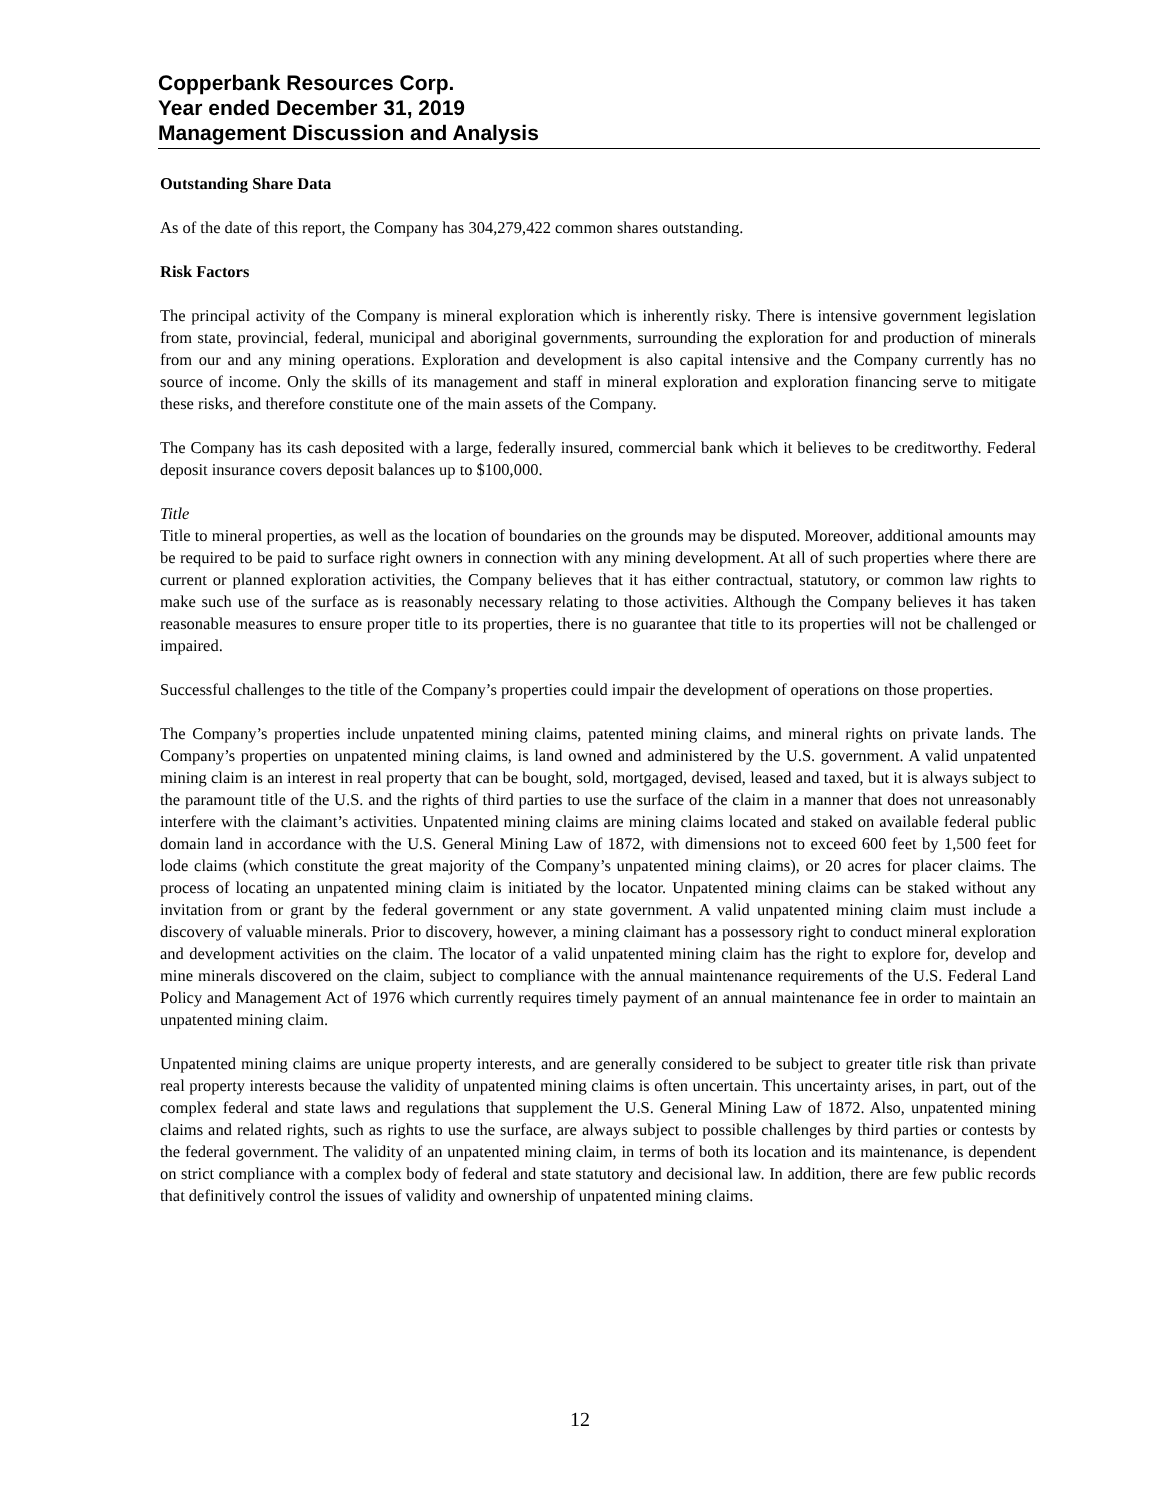Copperbank Resources Corp.
Year ended December 31, 2019
Management Discussion and Analysis
Outstanding Share Data
As of the date of this report, the Company has 304,279,422 common shares outstanding.
Risk Factors
The principal activity of the Company is mineral exploration which is inherently risky. There is intensive government legislation from state, provincial, federal, municipal and aboriginal governments, surrounding the exploration for and production of minerals from our and any mining operations. Exploration and development is also capital intensive and the Company currently has no source of income. Only the skills of its management and staff in mineral exploration and exploration financing serve to mitigate these risks, and therefore constitute one of the main assets of the Company.
The Company has its cash deposited with a large, federally insured, commercial bank which it believes to be creditworthy. Federal deposit insurance covers deposit balances up to $100,000.
Title
Title to mineral properties, as well as the location of boundaries on the grounds may be disputed. Moreover, additional amounts may be required to be paid to surface right owners in connection with any mining development. At all of such properties where there are current or planned exploration activities, the Company believes that it has either contractual, statutory, or common law rights to make such use of the surface as is reasonably necessary relating to those activities. Although the Company believes it has taken reasonable measures to ensure proper title to its properties, there is no guarantee that title to its properties will not be challenged or impaired.
Successful challenges to the title of the Company’s properties could impair the development of operations on those properties.
The Company’s properties include unpatented mining claims, patented mining claims, and mineral rights on private lands. The Company’s properties on unpatented mining claims, is land owned and administered by the U.S. government. A valid unpatented mining claim is an interest in real property that can be bought, sold, mortgaged, devised, leased and taxed, but it is always subject to the paramount title of the U.S. and the rights of third parties to use the surface of the claim in a manner that does not unreasonably interfere with the claimant’s activities. Unpatented mining claims are mining claims located and staked on available federal public domain land in accordance with the U.S. General Mining Law of 1872, with dimensions not to exceed 600 feet by 1,500 feet for lode claims (which constitute the great majority of the Company’s unpatented mining claims), or 20 acres for placer claims. The process of locating an unpatented mining claim is initiated by the locator. Unpatented mining claims can be staked without any invitation from or grant by the federal government or any state government. A valid unpatented mining claim must include a discovery of valuable minerals. Prior to discovery, however, a mining claimant has a possessory right to conduct mineral exploration and development activities on the claim. The locator of a valid unpatented mining claim has the right to explore for, develop and mine minerals discovered on the claim, subject to compliance with the annual maintenance requirements of the U.S. Federal Land Policy and Management Act of 1976 which currently requires timely payment of an annual maintenance fee in order to maintain an unpatented mining claim.
Unpatented mining claims are unique property interests, and are generally considered to be subject to greater title risk than private real property interests because the validity of unpatented mining claims is often uncertain. This uncertainty arises, in part, out of the complex federal and state laws and regulations that supplement the U.S. General Mining Law of 1872. Also, unpatented mining claims and related rights, such as rights to use the surface, are always subject to possible challenges by third parties or contests by the federal government. The validity of an unpatented mining claim, in terms of both its location and its maintenance, is dependent on strict compliance with a complex body of federal and state statutory and decisional law. In addition, there are few public records that definitively control the issues of validity and ownership of unpatented mining claims.
12